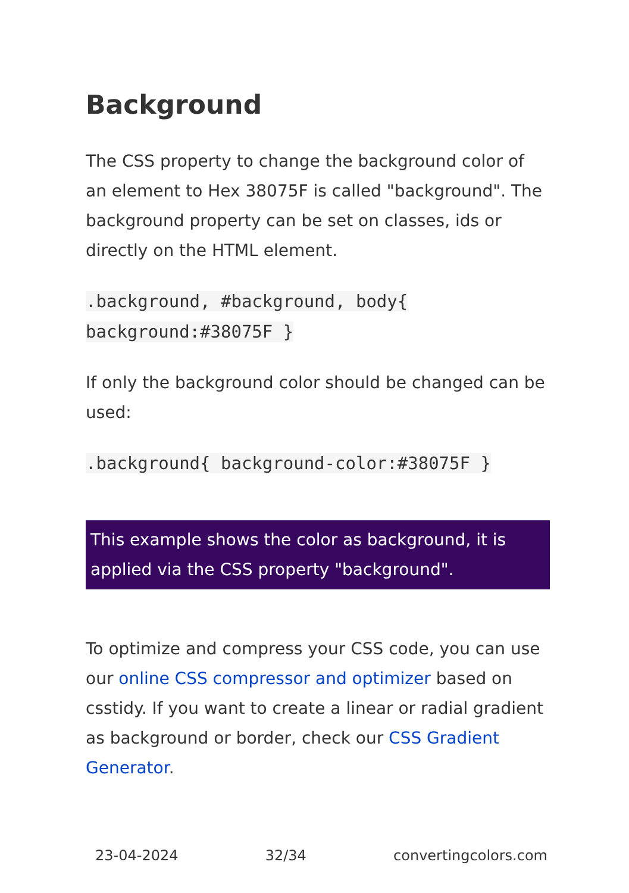Background
The CSS property to change the background color of an element to Hex 38075F is called "background". The background property can be set on classes, ids or directly on the HTML element.
.background, #background, body{
background:#38075F }
If only the background color should be changed can be used:
.background{ background-color:#38075F }
This example shows the color as background, it is applied via the CSS property "background".
To optimize and compress your CSS code, you can use our online CSS compressor and optimizer based on csstidy. If you want to create a linear or radial gradient as background or border, check our CSS Gradient Generator.
23-04-2024 32/34 convertingcolors.com